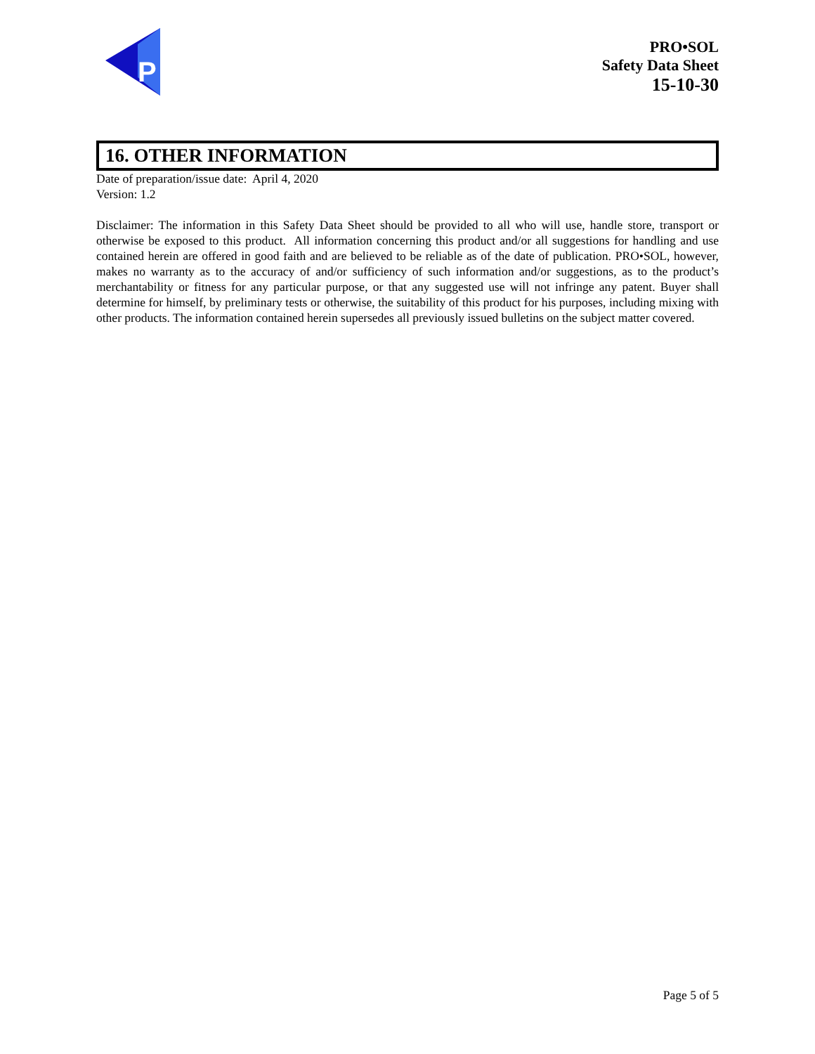P
PRO•SOL
Safety Data Sheet
15-10-30
16. OTHER INFORMATION
Date of preparation/issue date: April 4, 2020
Version: 1.2
Disclaimer: The information in this Safety Data Sheet should be provided to all who will use, handle store, transport or otherwise be exposed to this product. All information concerning this product and/or all suggestions for handling and use contained herein are offered in good faith and are believed to be reliable as of the date of publication. PRO•SOL, however, makes no warranty as to the accuracy of and/or sufficiency of such information and/or suggestions, as to the product’s merchantability or fitness for any particular purpose, or that any suggested use will not infringe any patent. Buyer shall determine for himself, by preliminary tests or otherwise, the suitability of this product for his purposes, including mixing with other products. The information contained herein supersedes all previously issued bulletins on the subject matter covered.
Page 5 of 5